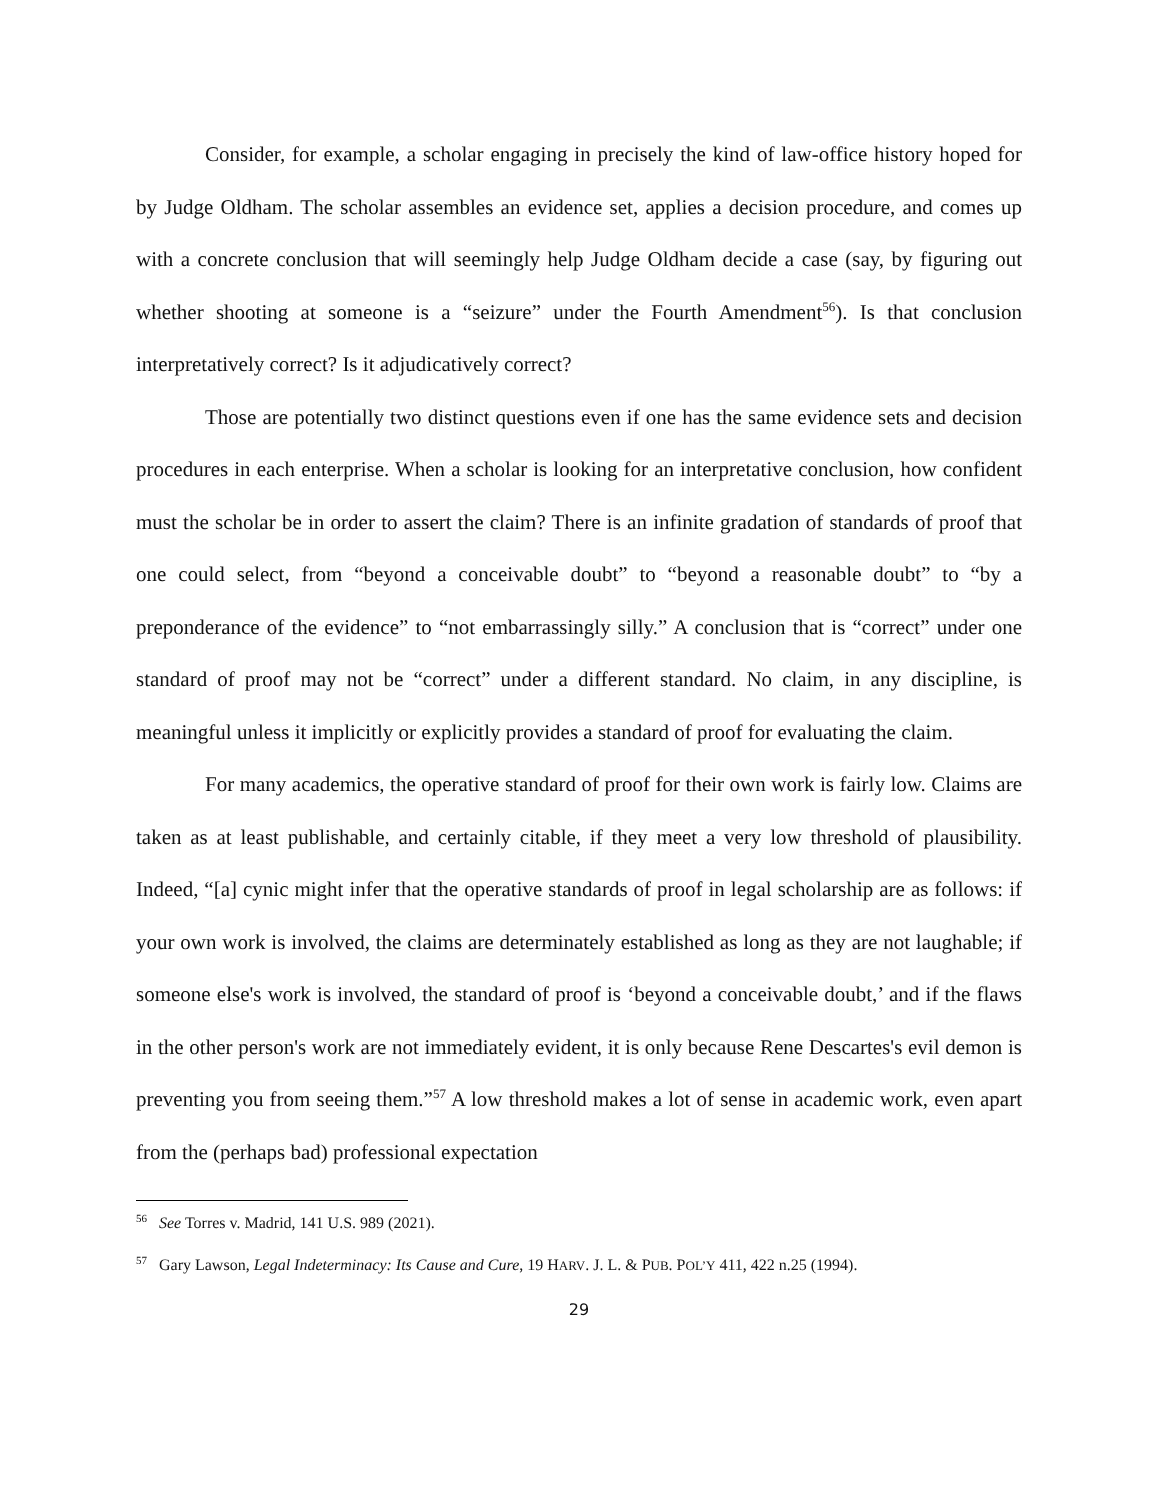Consider, for example, a scholar engaging in precisely the kind of law-office history hoped for by Judge Oldham. The scholar assembles an evidence set, applies a decision procedure, and comes up with a concrete conclusion that will seemingly help Judge Oldham decide a case (say, by figuring out whether shooting at someone is a “seizure” under the Fourth Amendment<sup>56</sup>). Is that conclusion interpretatively correct? Is it adjudicatively correct?
Those are potentially two distinct questions even if one has the same evidence sets and decision procedures in each enterprise. When a scholar is looking for an interpretative conclusion, how confident must the scholar be in order to assert the claim? There is an infinite gradation of standards of proof that one could select, from “beyond a conceivable doubt” to “beyond a reasonable doubt” to “by a preponderance of the evidence” to “not embarrassingly silly.” A conclusion that is “correct” under one standard of proof may not be “correct” under a different standard. No claim, in any discipline, is meaningful unless it implicitly or explicitly provides a standard of proof for evaluating the claim.
For many academics, the operative standard of proof for their own work is fairly low. Claims are taken as at least publishable, and certainly citable, if they meet a very low threshold of plausibility. Indeed, “[a] cynic might infer that the operative standards of proof in legal scholarship are as follows: if your own work is involved, the claims are determinately established as long as they are not laughable; if someone else's work is involved, the standard of proof is ‘beyond a conceivable doubt,’ and if the flaws in the other person's work are not immediately evident, it is only because Rene Descartes's evil demon is preventing you from seeing them.”<sup>57</sup> A low threshold makes a lot of sense in academic work, even apart from the (perhaps bad) professional expectation
<sup>56</sup> See Torres v. Madrid, 141 U.S. 989 (2021).
<sup>57</sup> Gary Lawson, Legal Indeterminacy: Its Cause and Cure, 19 HARV. J. L. & PUB. POL’Y 411, 422 n.25 (1994).
29